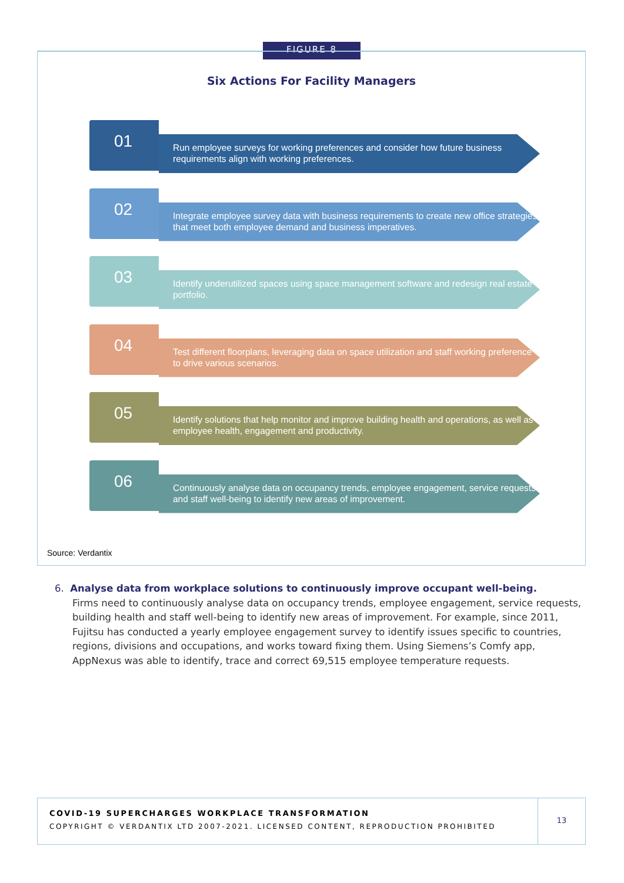FIGURE 8
Six Actions For Facility Managers
01
Run employee surveys for working preferences and consider how future business requirements align with working preferences.
02
Integrate employee survey data with business requirements to create new office strategies that meet both employee demand and business imperatives.
03
Identify underutilized spaces using space management software and redesign real estate portfolio.
04
Test different floorplans, leveraging data on space utilization and staff working preference to drive various scenarios.
05
Identify solutions that help monitor and improve building health and operations, as well as employee health, engagement and productivity.
06
Continuously analyse data on occupancy trends, employee engagement, service requests and staff well-being to identify new areas of improvement.
Source: Verdantix
6. Analyse data from workplace solutions to continuously improve occupant well-being.
Firms need to continuously analyse data on occupancy trends, employee engagement, service requests, building health and staff well-being to identify new areas of improvement. For example, since 2011, Fujitsu has conducted a yearly employee engagement survey to identify issues specific to countries, regions, divisions and occupations, and works toward fixing them. Using Siemens’s Comfy app, AppNexus was able to identify, trace and correct 69,515 employee temperature requests.
COVID-19 SUPERCHARGES WORKPLACE TRANSFORMATION
COPYRIGHT © VERDANTIX LTD 2007-2021. LICENSED CONTENT, REPRODUCTION PROHIBITED
13